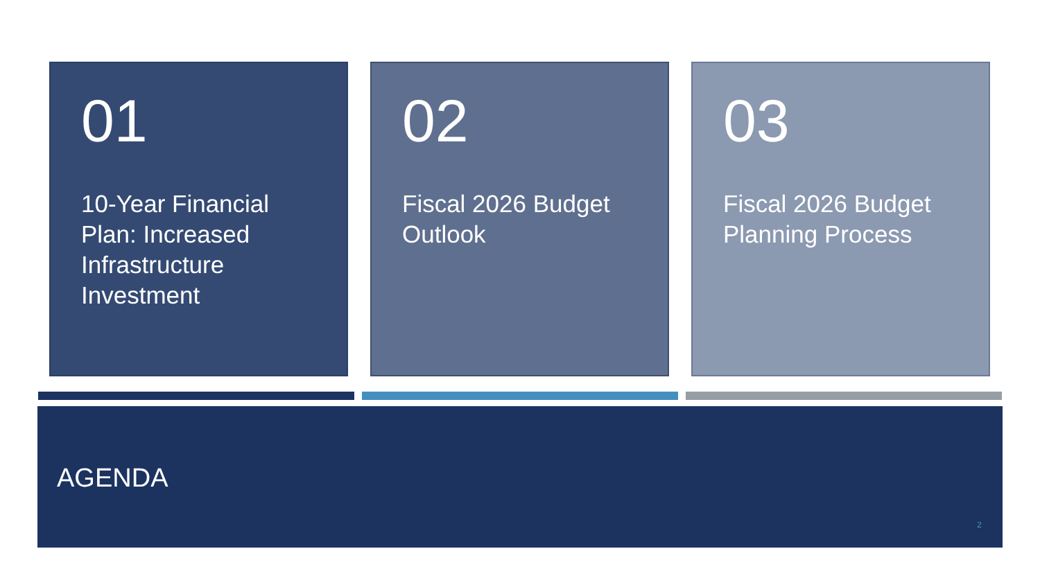01
10-Year Financial Plan: Increased Infrastructure Investment
02
Fiscal 2026 Budget Outlook
03
Fiscal 2026 Budget Planning Process
AGENDA
2